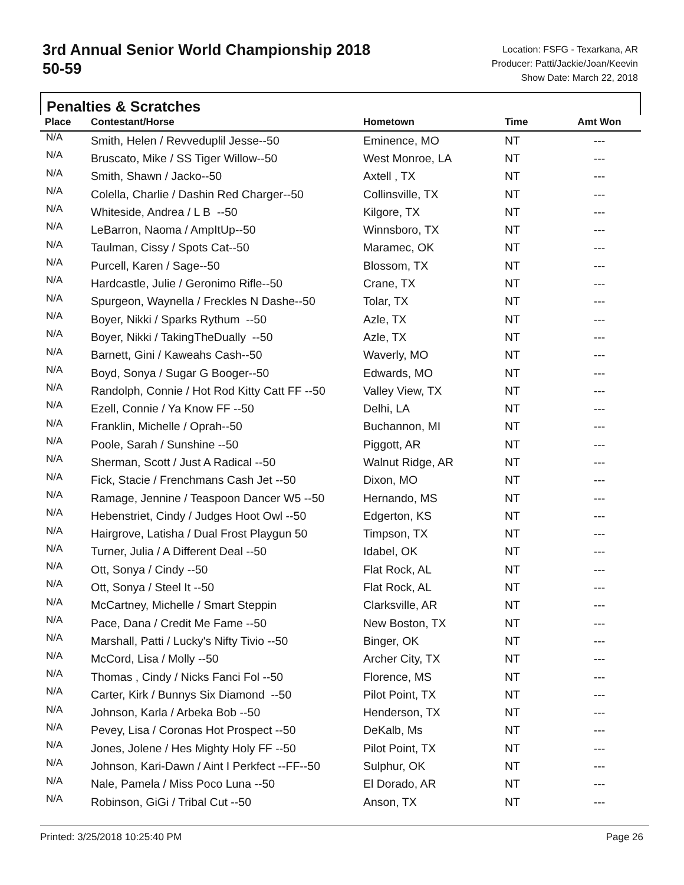3rd Annual Senior World Championship 2018
50-59
Location: FSFG - Texarkana, AR
Producer: Patti/Jackie/Joan/Keevin
Show Date: March 22, 2018
Penalties & Scratches
| Place | Contestant/Horse | Hometown | Time | Amt Won |
| --- | --- | --- | --- | --- |
| N/A | Smith, Helen / Revveduplil Jesse--50 | Eminence, MO | NT | --- |
| N/A | Bruscato, Mike / SS Tiger Willow--50 | West Monroe, LA | NT | --- |
| N/A | Smith, Shawn / Jacko--50 | Axtell , TX | NT | --- |
| N/A | Colella, Charlie / Dashin Red Charger--50 | Collinsville, TX | NT | --- |
| N/A | Whiteside, Andrea / L B --50 | Kilgore, TX | NT | --- |
| N/A | LeBarron, Naoma / AmpItUp--50 | Winnsboro, TX | NT | --- |
| N/A | Taulman, Cissy / Spots Cat--50 | Maramec, OK | NT | --- |
| N/A | Purcell, Karen / Sage--50 | Blossom, TX | NT | --- |
| N/A | Hardcastle, Julie / Geronimo Rifle--50 | Crane, TX | NT | --- |
| N/A | Spurgeon, Waynella / Freckles N Dashe--50 | Tolar, TX | NT | --- |
| N/A | Boyer, Nikki / Sparks Rythum --50 | Azle, TX | NT | --- |
| N/A | Boyer, Nikki / TakingTheDually --50 | Azle, TX | NT | --- |
| N/A | Barnett, Gini / Kaweahs Cash--50 | Waverly, MO | NT | --- |
| N/A | Boyd, Sonya / Sugar G Booger--50 | Edwards, MO | NT | --- |
| N/A | Randolph, Connie / Hot Rod Kitty Catt FF --50 | Valley View, TX | NT | --- |
| N/A | Ezell, Connie / Ya Know FF --50 | Delhi, LA | NT | --- |
| N/A | Franklin, Michelle / Oprah--50 | Buchannon, MI | NT | --- |
| N/A | Poole, Sarah / Sunshine --50 | Piggott, AR | NT | --- |
| N/A | Sherman, Scott / Just A Radical --50 | Walnut Ridge, AR | NT | --- |
| N/A | Fick, Stacie / Frenchmans Cash Jet --50 | Dixon, MO | NT | --- |
| N/A | Ramage, Jennine / Teaspoon Dancer W5 --50 | Hernando, MS | NT | --- |
| N/A | Hebenstriet, Cindy / Judges Hoot Owl --50 | Edgerton, KS | NT | --- |
| N/A | Hairgrove, Latisha / Dual Frost Playgun 50 | Timpson, TX | NT | --- |
| N/A | Turner, Julia / A Different Deal --50 | Idabel, OK | NT | --- |
| N/A | Ott, Sonya / Cindy --50 | Flat Rock, AL | NT | --- |
| N/A | Ott, Sonya / Steel It --50 | Flat Rock, AL | NT | --- |
| N/A | McCartney, Michelle / Smart Steppin | Clarksville, AR | NT | --- |
| N/A | Pace, Dana / Credit Me Fame --50 | New Boston, TX | NT | --- |
| N/A | Marshall, Patti / Lucky's Nifty Tivio --50 | Binger, OK | NT | --- |
| N/A | McCord, Lisa / Molly --50 | Archer City, TX | NT | --- |
| N/A | Thomas , Cindy / Nicks Fanci Fol --50 | Florence, MS | NT | --- |
| N/A | Carter, Kirk / Bunnys Six Diamond --50 | Pilot Point, TX | NT | --- |
| N/A | Johnson, Karla / Arbeka Bob --50 | Henderson, TX | NT | --- |
| N/A | Pevey, Lisa / Coronas Hot Prospect --50 | DeKalb, Ms | NT | --- |
| N/A | Jones, Jolene / Hes Mighty Holy FF --50 | Pilot Point, TX | NT | --- |
| N/A | Johnson, Kari-Dawn / Aint I Perkfect --FF--50 | Sulphur, OK | NT | --- |
| N/A | Nale, Pamela / Miss Poco Luna --50 | El Dorado, AR | NT | --- |
| N/A | Robinson, GiGi / Tribal Cut --50 | Anson, TX | NT | --- |
Printed: 3/25/2018 10:25:40 PM Page 26